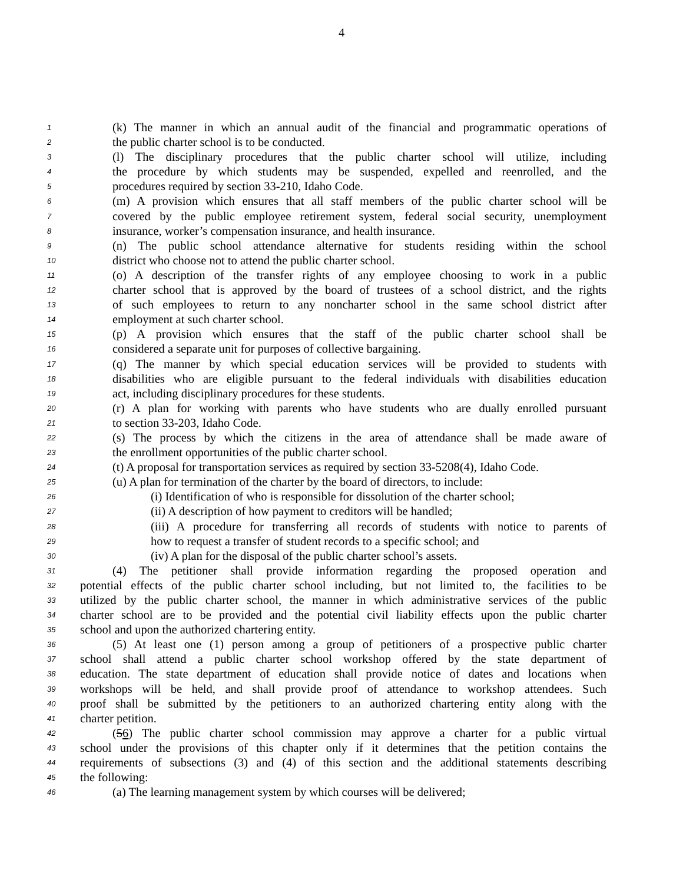4
1 (k) The manner in which an annual audit of the financial and programmatic operations of
2 the public charter school is to be conducted.
3 (l) The disciplinary procedures that the public charter school will utilize, including
4 the procedure by which students may be suspended, expelled and reenrolled, and the
5 procedures required by section 33-210, Idaho Code.
6 (m) A provision which ensures that all staff members of the public charter school will be
7 covered by the public employee retirement system, federal social security, unemployment
8 insurance, worker’s compensation insurance, and health insurance.
9 (n) The public school attendance alternative for students residing within the school
10 district who choose not to attend the public charter school.
11 (o) A description of the transfer rights of any employee choosing to work in a public
12 charter school that is approved by the board of trustees of a school district, and the rights
13 of such employees to return to any noncharter school in the same school district after
14 employment at such charter school.
15 (p) A provision which ensures that the staff of the public charter school shall be
16 considered a separate unit for purposes of collective bargaining.
17 (q) The manner by which special education services will be provided to students with
18 disabilities who are eligible pursuant to the federal individuals with disabilities education
19 act, including disciplinary procedures for these students.
20 (r) A plan for working with parents who have students who are dually enrolled pursuant
21 to section 33-203, Idaho Code.
22 (s) The process by which the citizens in the area of attendance shall be made aware of
23 the enrollment opportunities of the public charter school.
24 (t) A proposal for transportation services as required by section 33-5208(4), Idaho Code.
25 (u) A plan for termination of the charter by the board of directors, to include:
26 (i) Identification of who is responsible for dissolution of the charter school;
27 (ii) A description of how payment to creditors will be handled;
28 (iii) A procedure for transferring all records of students with notice to parents of
29 how to request a transfer of student records to a specific school; and
30 (iv) A plan for the disposal of the public charter school’s assets.
31 (4) The petitioner shall provide information regarding the proposed operation and
32 potential effects of the public charter school including, but not limited to, the facilities to be
33 utilized by the public charter school, the manner in which administrative services of the public
34 charter school are to be provided and the potential civil liability effects upon the public charter
35 school and upon the authorized chartering entity.
36 (5) At least one (1) person among a group of petitioners of a prospective public charter
37 school shall attend a public charter school workshop offered by the state department of
38 education. The state department of education shall provide notice of dates and locations when
39 workshops will be held, and shall provide proof of attendance to workshop attendees. Such
40 proof shall be submitted by the petitioners to an authorized chartering entity along with the
41 charter petition.
42 (56) The public charter school commission may approve a charter for a public virtual
43 school under the provisions of this chapter only if it determines that the petition contains the
44 requirements of subsections (3) and (4) of this section and the additional statements describing
45 the following:
46 (a) The learning management system by which courses will be delivered;